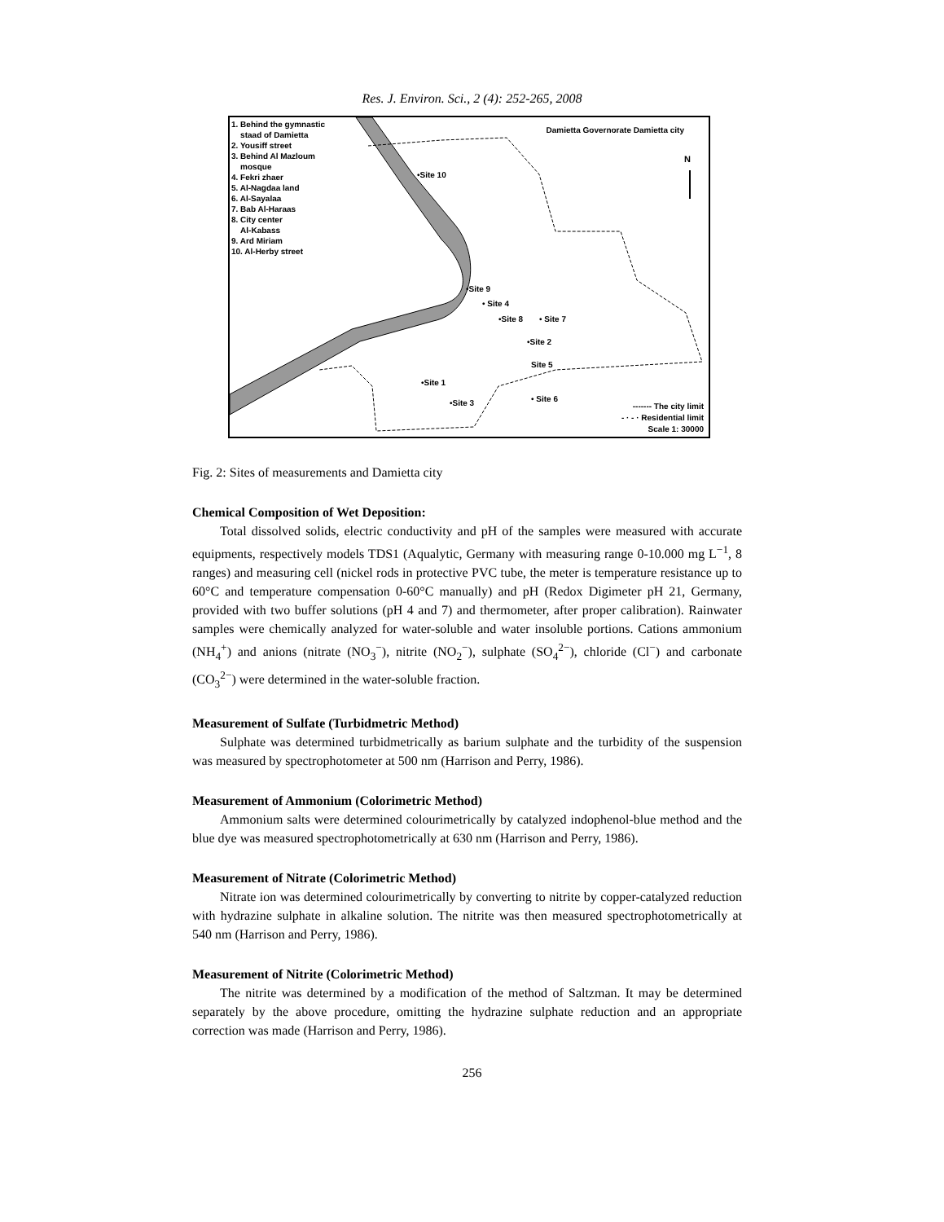Res. J. Environ. Sci., 2 (4): 252-265, 2008
1. Behind the gymnastic
staad of Damietta
2. Yousiff street
3. Behind Al Mazloum
mosque
4. Fekri zhaer
5. Al-Nagdaa land
6. Al-Sayalaa
7. Bab Al-Haraas
8. City center
Al-Kabass
9. Ard Miriam
10. Al-Herby street
Damietta Governorate Damietta city
N
•Site 10
•Site 9
• Site 4
•Site 8 • Site 7
•Site 2
Site 5
•Site 1
•Site 3 • Site 6
------- The city limit
- · - · Residential limit
Scale 1: 30000
Fig. 2: Sites of measurements and Damietta city
Chemical Composition of Wet Deposition:
Total dissolved solids, electric conductivity and pH of the samples were measured with accurate equipments, respectively models TDS1 (Aqualytic, Germany with measuring range 0-10.000 mg L<sup>−1</sup>, 8 ranges) and measuring cell (nickel rods in protective PVC tube, the meter is temperature resistance up to 60°C and temperature compensation 0-60°C manually) and pH (Redox Digimeter pH 21, Germany, provided with two buffer solutions (pH 4 and 7) and thermometer, after proper calibration). Rainwater samples were chemically analyzed for water-soluble and water insoluble portions. Cations ammonium (NH<sub>4</sub><sup>+</sup>) and anions (nitrate (NO<sub>3</sub><sup>−</sup>), nitrite (NO<sub>2</sub><sup>−</sup>), sulphate (SO<sub>4</sub><sup>2−</sup>), chloride (Cl<sup>−</sup>) and carbonate (CO<sub>3</sub><sup>2−</sup>) were determined in the water-soluble fraction.
Measurement of Sulfate (Turbidmetric Method)
Sulphate was determined turbidmetrically as barium sulphate and the turbidity of the suspension was measured by spectrophotometer at 500 nm (Harrison and Perry, 1986).
Measurement of Ammonium (Colorimetric Method)
Ammonium salts were determined colourimetrically by catalyzed indophenol-blue method and the blue dye was measured spectrophotometrically at 630 nm (Harrison and Perry, 1986).
Measurement of Nitrate (Colorimetric Method)
Nitrate ion was determined colourimetrically by converting to nitrite by copper-catalyzed reduction with hydrazine sulphate in alkaline solution. The nitrite was then measured spectrophotometrically at 540 nm (Harrison and Perry, 1986).
Measurement of Nitrite (Colorimetric Method)
The nitrite was determined by a modification of the method of Saltzman. It may be determined separately by the above procedure, omitting the hydrazine sulphate reduction and an appropriate correction was made (Harrison and Perry, 1986).
256